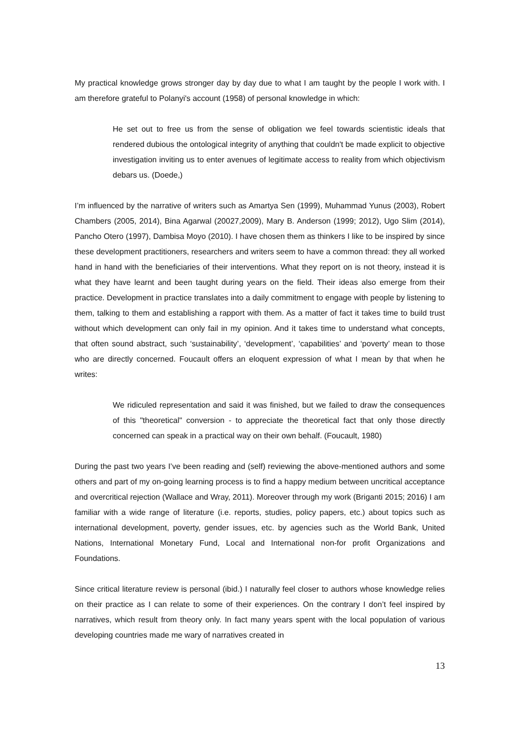My practical knowledge grows stronger day by day due to what I am taught by the people I work with. I am therefore grateful to Polanyi's account (1958) of personal knowledge in which:
He set out to free us from the sense of obligation we feel towards scientistic ideals that rendered dubious the ontological integrity of anything that couldn't be made explicit to objective investigation inviting us to enter avenues of legitimate access to reality from which objectivism debars us. (Doede,)
I’m influenced by the narrative of writers such as Amartya Sen (1999), Muhammad Yunus (2003), Robert Chambers (2005, 2014), Bina Agarwal (20027,2009), Mary B. Anderson (1999; 2012), Ugo Slim (2014), Pancho Otero (1997), Dambisa Moyo (2010). I have chosen them as thinkers I like to be inspired by since these development practitioners, researchers and writers seem to have a common thread: they all worked hand in hand with the beneficiaries of their interventions. What they report on is not theory, instead it is what they have learnt and been taught during years on the field. Their ideas also emerge from their practice. Development in practice translates into a daily commitment to engage with people by listening to them, talking to them and establishing a rapport with them. As a matter of fact it takes time to build trust without which development can only fail in my opinion. And it takes time to understand what concepts, that often sound abstract, such ‘sustainability’, ‘development’, ‘capabilities’ and ‘poverty’ mean to those who are directly concerned. Foucault offers an eloquent expression of what I mean by that when he writes:
We ridiculed representation and said it was finished, but we failed to draw the consequences of this "theoretical" conversion - to appreciate the theoretical fact that only those directly concerned can speak in a practical way on their own behalf. (Foucault, 1980)
During the past two years I’ve been reading and (self) reviewing the above-mentioned authors and some others and part of my on-going learning process is to find a happy medium between uncritical acceptance and overcritical rejection (Wallace and Wray, 2011). Moreover through my work (Briganti 2015; 2016) I am familiar with a wide range of literature (i.e. reports, studies, policy papers, etc.) about topics such as international development, poverty, gender issues, etc. by agencies such as the World Bank, United Nations, International Monetary Fund, Local and International non-for profit Organizations and Foundations.
Since critical literature review is personal (ibid.) I naturally feel closer to authors whose knowledge relies on their practice as I can relate to some of their experiences. On the contrary I don’t feel inspired by narratives, which result from theory only. In fact many years spent with the local population of various developing countries made me wary of narratives created in
13